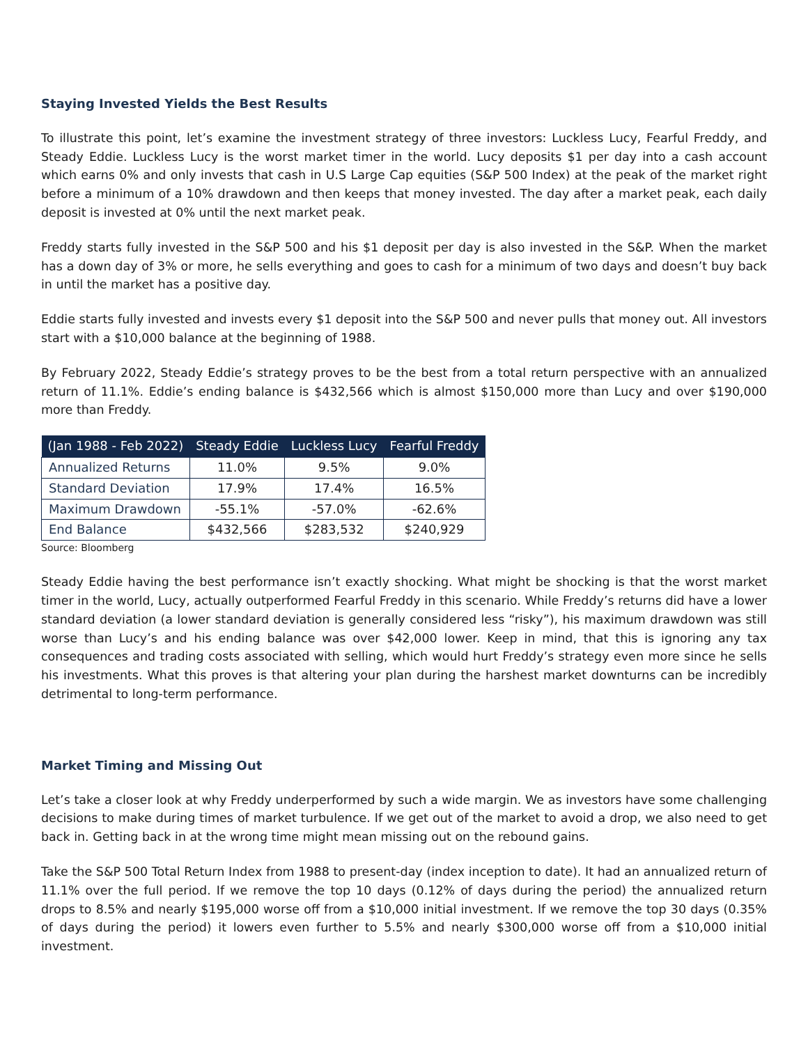Staying Invested Yields the Best Results
To illustrate this point, let’s examine the investment strategy of three investors: Luckless Lucy, Fearful Freddy, and Steady Eddie. Luckless Lucy is the worst market timer in the world. Lucy deposits $1 per day into a cash account which earns 0% and only invests that cash in U.S Large Cap equities (S&P 500 Index) at the peak of the market right before a minimum of a 10% drawdown and then keeps that money invested. The day after a market peak, each daily deposit is invested at 0% until the next market peak.
Freddy starts fully invested in the S&P 500 and his $1 deposit per day is also invested in the S&P. When the market has a down day of 3% or more, he sells everything and goes to cash for a minimum of two days and doesn’t buy back in until the market has a positive day.
Eddie starts fully invested and invests every $1 deposit into the S&P 500 and never pulls that money out. All investors start with a $10,000 balance at the beginning of 1988.
By February 2022, Steady Eddie’s strategy proves to be the best from a total return perspective with an annualized return of 11.1%. Eddie’s ending balance is $432,566 which is almost $150,000 more than Lucy and over $190,000 more than Freddy.
| (Jan 1988 - Feb 2022) | Steady Eddie | Luckless Lucy | Fearful Freddy |
| --- | --- | --- | --- |
| Annualized Returns | 11.0% | 9.5% | 9.0% |
| Standard Deviation | 17.9% | 17.4% | 16.5% |
| Maximum Drawdown | -55.1% | -57.0% | -62.6% |
| End Balance | $432,566 | $283,532 | $240,929 |
Source: Bloomberg
Steady Eddie having the best performance isn’t exactly shocking. What might be shocking is that the worst market timer in the world, Lucy, actually outperformed Fearful Freddy in this scenario. While Freddy’s returns did have a lower standard deviation (a lower standard deviation is generally considered less “risky”), his maximum drawdown was still worse than Lucy’s and his ending balance was over $42,000 lower. Keep in mind, that this is ignoring any tax consequences and trading costs associated with selling, which would hurt Freddy’s strategy even more since he sells his investments. What this proves is that altering your plan during the harshest market downturns can be incredibly detrimental to long-term performance.
Market Timing and Missing Out
Let’s take a closer look at why Freddy underperformed by such a wide margin. We as investors have some challenging decisions to make during times of market turbulence. If we get out of the market to avoid a drop, we also need to get back in. Getting back in at the wrong time might mean missing out on the rebound gains.
Take the S&P 500 Total Return Index from 1988 to present-day (index inception to date). It had an annualized return of 11.1% over the full period. If we remove the top 10 days (0.12% of days during the period) the annualized return drops to 8.5% and nearly $195,000 worse off from a $10,000 initial investment. If we remove the top 30 days (0.35% of days during the period) it lowers even further to 5.5% and nearly $300,000 worse off from a $10,000 initial investment.